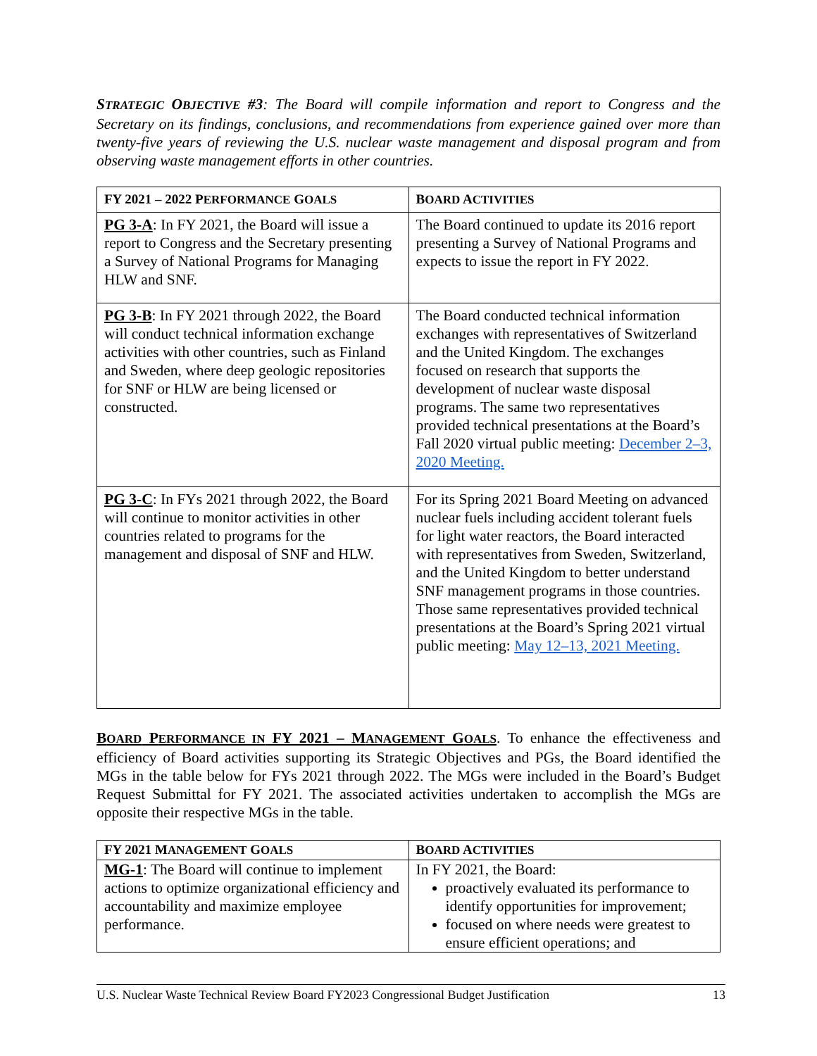STRATEGIC OBJECTIVE #3: The Board will compile information and report to Congress and the Secretary on its findings, conclusions, and recommendations from experience gained over more than twenty-five years of reviewing the U.S. nuclear waste management and disposal program and from observing waste management efforts in other countries.
| FY 2021 – 2022 P ERFORMANCE G OALS | B OARD A CTIVITIES |
| --- | --- |
| PG 3-A : In FY 2021, the Board will issue a report to Congress and the Secretary presenting a Survey of National Programs for Managing HLW and SNF. | The Board continued to update its 2016 report presenting a Survey of National Programs and expects to issue the report in FY 2022. |
| PG 3-B : In FY 2021 through 2022, the Board will conduct technical information exchange activities with other countries, such as Finland and Sweden, where deep geologic repositories for SNF or HLW are being licensed or constructed. | The Board conducted technical information exchanges with representatives of Switzerland and the United Kingdom. The exchanges focused on research that supports the development of nuclear waste disposal programs. The same two representatives provided technical presentations at the Board’s Fall 2020 virtual public meeting: December 2–3, 2020 Meeting. |
| PG 3-C : In FYs 2021 through 2022, the Board will continue to monitor activities in other countries related to programs for the management and disposal of SNF and HLW. | For its Spring 2021 Board Meeting on advanced nuclear fuels including accident tolerant fuels for light water reactors, the Board interacted with representatives from Sweden, Switzerland, and the United Kingdom to better understand SNF management programs in those countries. Those same representatives provided technical presentations at the Board’s Spring 2021 virtual public meeting: May 12–13, 2021 Meeting. |
BOARD PERFORMANCE IN FY 2021 – MANAGEMENT GOALS. To enhance the effectiveness and efficiency of Board activities supporting its Strategic Objectives and PGs, the Board identified the MGs in the table below for FYs 2021 through 2022. The MGs were included in the Board’s Budget Request Submittal for FY 2021. The associated activities undertaken to accomplish the MGs are opposite their respective MGs in the table.
| FY 2021 M ANAGEMENT G OALS | B OARD A CTIVITIES |
| --- | --- |
| MG-1 : The Board will continue to implement actions to optimize organizational efficiency and accountability and maximize employee performance. | In FY 2021, the Board: proactively evaluated its performance to identify opportunities for improvement; focused on where needs were greatest to ensure efficient operations; and |
U.S. Nuclear Waste Technical Review Board FY2023 Congressional Budget Justification 13